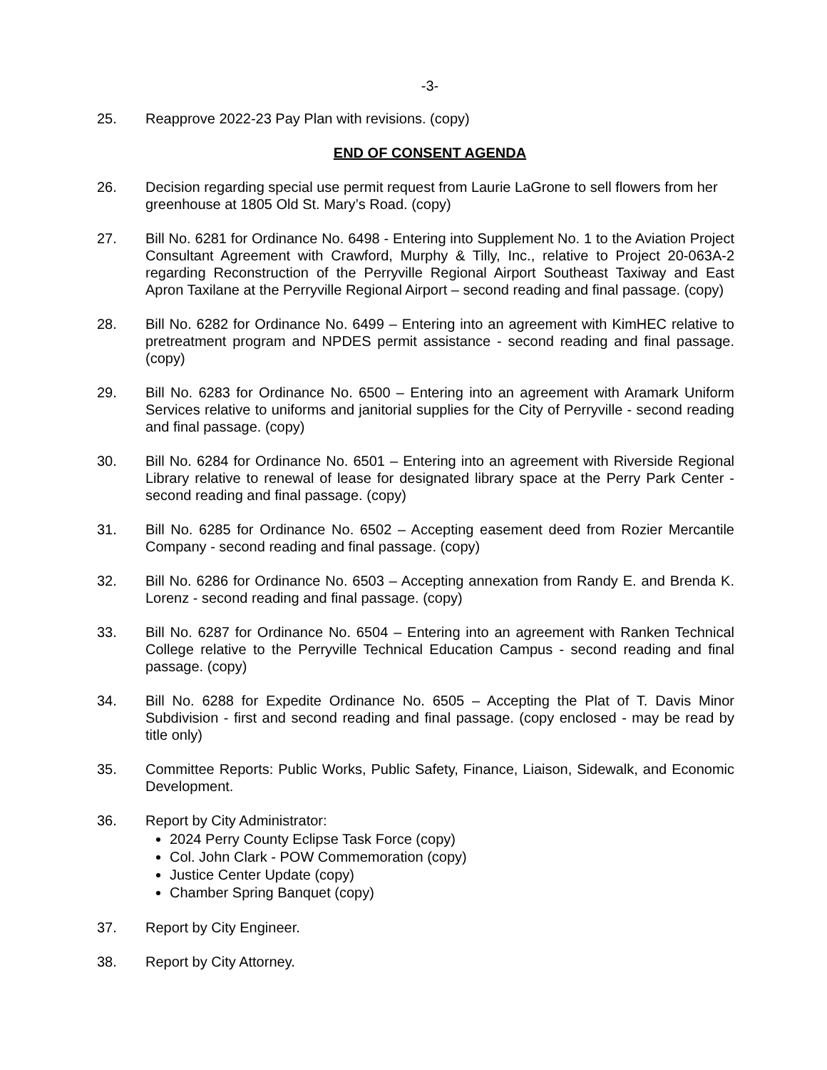-3-
25. Reapprove 2022-23 Pay Plan with revisions. (copy)
END OF CONSENT AGENDA
26. Decision regarding special use permit request from Laurie LaGrone to sell flowers from her greenhouse at 1805 Old St. Mary’s Road. (copy)
27. Bill No. 6281 for Ordinance No. 6498 - Entering into Supplement No. 1 to the Aviation Project Consultant Agreement with Crawford, Murphy & Tilly, Inc., relative to Project 20-063A-2 regarding Reconstruction of the Perryville Regional Airport Southeast Taxiway and East Apron Taxilane at the Perryville Regional Airport – second reading and final passage. (copy)
28. Bill No. 6282 for Ordinance No. 6499 – Entering into an agreement with KimHEC relative to pretreatment program and NPDES permit assistance - second reading and final passage. (copy)
29. Bill No. 6283 for Ordinance No. 6500 – Entering into an agreement with Aramark Uniform Services relative to uniforms and janitorial supplies for the City of Perryville - second reading and final passage. (copy)
30. Bill No. 6284 for Ordinance No. 6501 – Entering into an agreement with Riverside Regional Library relative to renewal of lease for designated library space at the Perry Park Center - second reading and final passage. (copy)
31. Bill No. 6285 for Ordinance No. 6502 – Accepting easement deed from Rozier Mercantile Company - second reading and final passage. (copy)
32. Bill No. 6286 for Ordinance No. 6503 – Accepting annexation from Randy E. and Brenda K. Lorenz - second reading and final passage. (copy)
33. Bill No. 6287 for Ordinance No. 6504 – Entering into an agreement with Ranken Technical College relative to the Perryville Technical Education Campus - second reading and final passage. (copy)
34. Bill No. 6288 for Expedite Ordinance No. 6505 – Accepting the Plat of T. Davis Minor Subdivision - first and second reading and final passage. (copy enclosed - may be read by title only)
35. Committee Reports: Public Works, Public Safety, Finance, Liaison, Sidewalk, and Economic Development.
36. Report by City Administrator:
2024 Perry County Eclipse Task Force (copy)
Col. John Clark - POW Commemoration (copy)
Justice Center Update (copy)
Chamber Spring Banquet (copy)
37. Report by City Engineer.
38. Report by City Attorney.